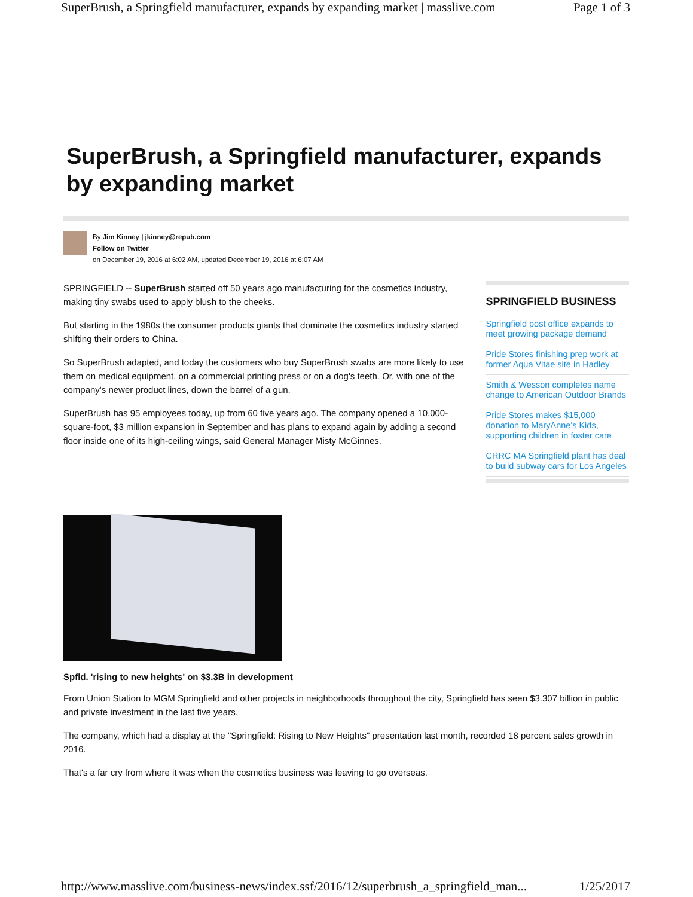SuperBrush, a Springfield manufacturer, expands by expanding market | masslive.com Page 1 of 3
SuperBrush, a Springfield manufacturer, expands by expanding market
By Jim Kinney | jkinney@repub.com
Follow on Twitter
on December 19, 2016 at 6:02 AM, updated December 19, 2016 at 6:07 AM
SPRINGFIELD -- SuperBrush started off 50 years ago manufacturing for the cosmetics industry, making tiny swabs used to apply blush to the cheeks.
But starting in the 1980s the consumer products giants that dominate the cosmetics industry started shifting their orders to China.
So SuperBrush adapted, and today the customers who buy SuperBrush swabs are more likely to use them on medical equipment, on a commercial printing press or on a dog's teeth. Or, with one of the company's newer product lines, down the barrel of a gun.
SuperBrush has 95 employees today, up from 60 five years ago. The company opened a 10,000-square-foot, $3 million expansion in September and has plans to expand again by adding a second floor inside one of its high-ceiling wings, said General Manager Misty McGinnes.
SPRINGFIELD BUSINESS
Springfield post office expands to meet growing package demand
Pride Stores finishing prep work at former Aqua Vitae site in Hadley
Smith & Wesson completes name change to American Outdoor Brands
Pride Stores makes $15,000 donation to MaryAnne's Kids, supporting children in foster care
CRRC MA Springfield plant has deal to build subway cars for Los Angeles
Spfld. 'rising to new heights' on $3.3B in development
From Union Station to MGM Springfield and other projects in neighborhoods throughout the city, Springfield has seen $3.307 billion in public and private investment in the last five years.
The company, which had a display at the "Springfield: Rising to New Heights" presentation last month, recorded 18 percent sales growth in 2016.
That's a far cry from where it was when the cosmetics business was leaving to go overseas.
http://www.masslive.com/business-news/index.ssf/2016/12/superbrush_a_springfield_man... 1/25/2017